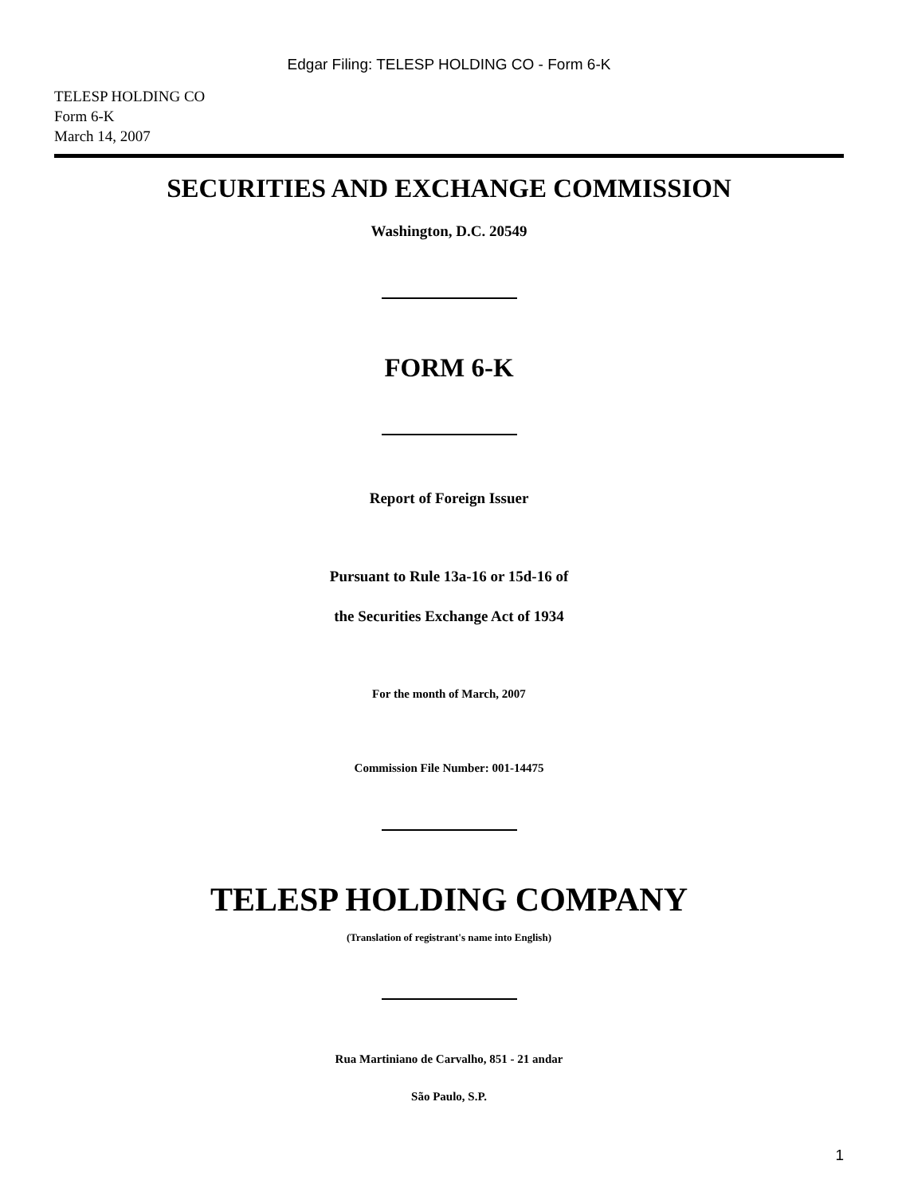Edgar Filing: TELESP HOLDING CO - Form 6-K
TELESP HOLDING CO
Form 6-K
March 14, 2007
SECURITIES AND EXCHANGE COMMISSION
Washington, D.C. 20549
FORM 6-K
Report of Foreign Issuer
Pursuant to Rule 13a-16 or 15d-16 of
the Securities Exchange Act of 1934
For the month of March, 2007
Commission File Number: 001-14475
TELESP HOLDING COMPANY
(Translation of registrant's name into English)
Rua Martiniano de Carvalho, 851 - 21 andar
São Paulo, S.P.
1